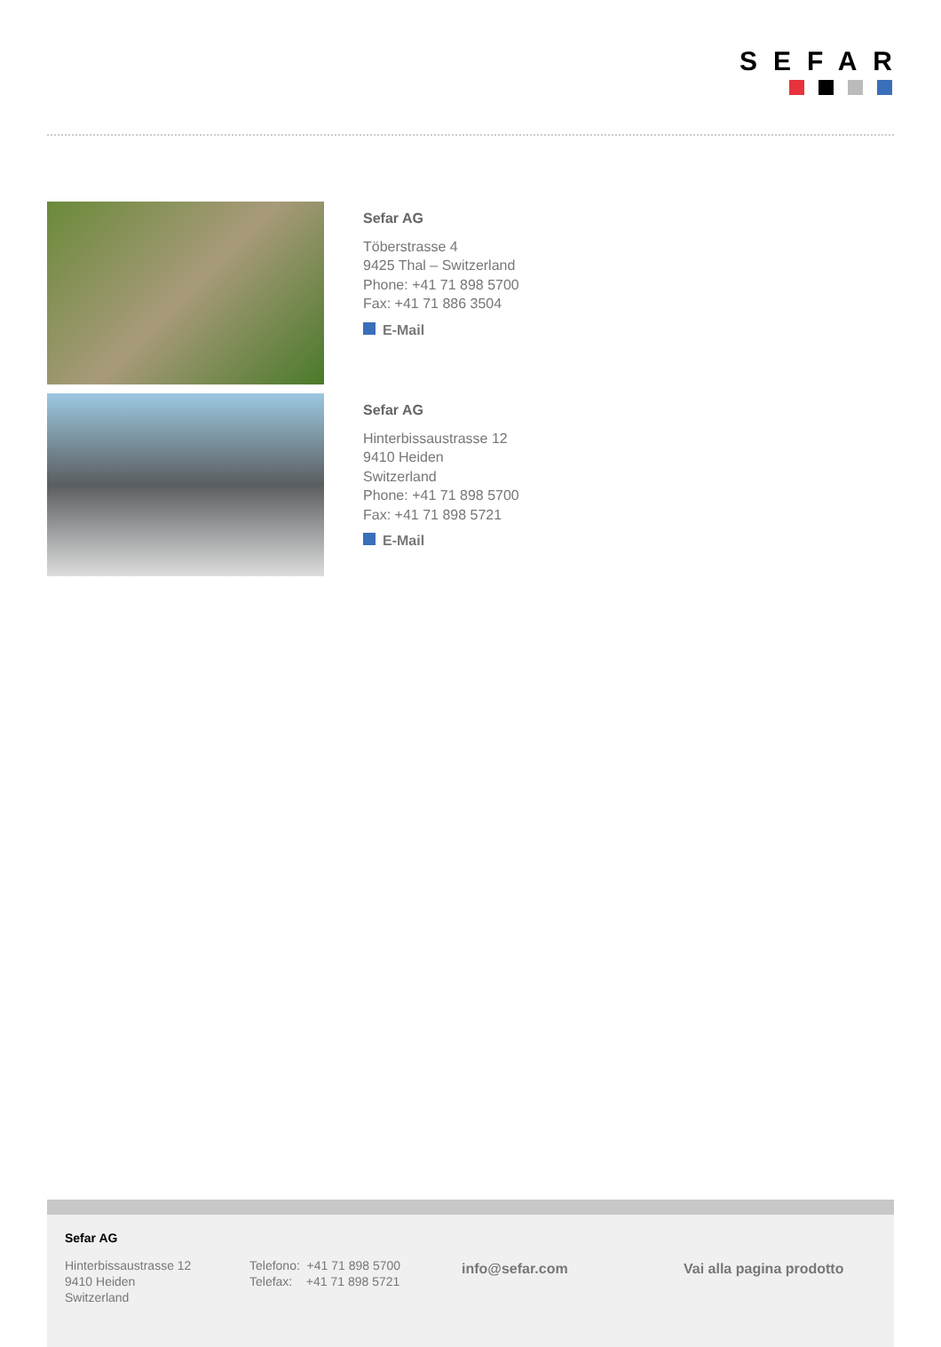SEFAR
Sefar AG
Töberstrasse 4
9425 Thal – Switzerland
Phone: +41 71 898 5700
Fax: +41 71 886 3504
E-Mail
Sefar AG
Hinterbissaustrasse 12
9410 Heiden
Switzerland
Phone: +41 71 898 5700
Fax: +41 71 898 5721
E-Mail
Sefar AG
Hinterbissaustrasse 12
9410 Heiden
Switzerland
Telefono: +41 71 898 5700
Telefax: +41 71 898 5721
info@sefar.com Vai alla pagina prodotto